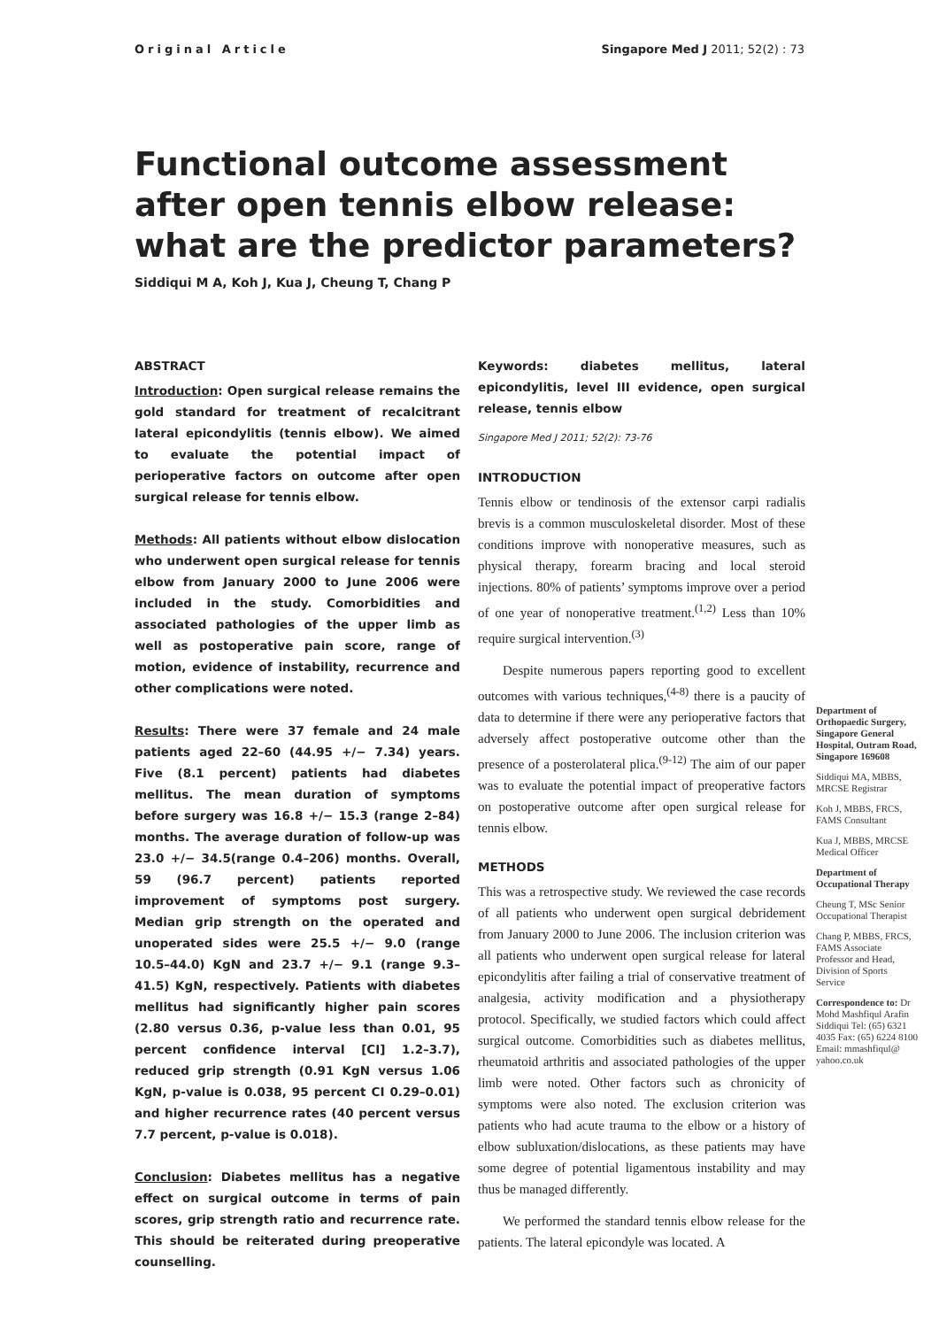Original Article Singapore Med J 2011; 52(2) : 73
Functional outcome assessment after open tennis elbow release: what are the predictor parameters?
Siddiqui M A, Koh J, Kua J, Cheung T, Chang P
ABSTRACT
Introduction: Open surgical release remains the gold standard for treatment of recalcitrant lateral epicondylitis (tennis elbow). We aimed to evaluate the potential impact of perioperative factors on outcome after open surgical release for tennis elbow.
Methods: All patients without elbow dislocation who underwent open surgical release for tennis elbow from January 2000 to June 2006 were included in the study. Comorbidities and associated pathologies of the upper limb as well as postoperative pain score, range of motion, evidence of instability, recurrence and other complications were noted.
Results: There were 37 female and 24 male patients aged 22–60 (44.95 +/− 7.34) years. Five (8.1 percent) patients had diabetes mellitus. The mean duration of symptoms before surgery was 16.8 +/− 15.3 (range 2–84) months. The average duration of follow-up was 23.0 +/− 34.5(range 0.4–206) months. Overall, 59 (96.7 percent) patients reported improvement of symptoms post surgery. Median grip strength on the operated and unoperated sides were 25.5 +/− 9.0 (range 10.5–44.0) KgN and 23.7 +/− 9.1 (range 9.3–41.5) KgN, respectively. Patients with diabetes mellitus had significantly higher pain scores (2.80 versus 0.36, p-value less than 0.01, 95 percent confidence interval [CI] 1.2–3.7), reduced grip strength (0.91 KgN versus 1.06 KgN, p-value is 0.038, 95 percent CI 0.29–0.01) and higher recurrence rates (40 percent versus 7.7 percent, p-value is 0.018).
Conclusion: Diabetes mellitus has a negative effect on surgical outcome in terms of pain scores, grip strength ratio and recurrence rate. This should be reiterated during preoperative counselling.
Keywords: diabetes mellitus, lateral epicondylitis, level III evidence, open surgical release, tennis elbow
Singapore Med J 2011; 52(2): 73-76
INTRODUCTION
Tennis elbow or tendinosis of the extensor carpi radialis brevis is a common musculoskeletal disorder. Most of these conditions improve with nonoperative measures, such as physical therapy, forearm bracing and local steroid injections. 80% of patients’ symptoms improve over a period of one year of nonoperative treatment.<sup>(1,2)</sup> Less than 10% require surgical intervention.<sup>(3)</sup>
Despite numerous papers reporting good to excellent outcomes with various techniques,<sup>(4-8)</sup> there is a paucity of data to determine if there were any perioperative factors that adversely affect postoperative outcome other than the presence of a posterolateral plica.<sup>(9-12)</sup> The aim of our paper was to evaluate the potential impact of preoperative factors on postoperative outcome after open surgical release for tennis elbow.
METHODS
This was a retrospective study. We reviewed the case records of all patients who underwent open surgical debridement from January 2000 to June 2006. The inclusion criterion was all patients who underwent open surgical release for lateral epicondylitis after failing a trial of conservative treatment of analgesia, activity modification and a physiotherapy protocol. Specifically, we studied factors which could affect surgical outcome. Comorbidities such as diabetes mellitus, rheumatoid arthritis and associated pathologies of the upper limb were noted. Other factors such as chronicity of symptoms were also noted. The exclusion criterion was patients who had acute trauma to the elbow or a history of elbow subluxation/dislocations, as these patients may have some degree of potential ligamentous instability and may thus be managed differently.
We performed the standard tennis elbow release for the patients. The lateral epicondyle was located. A
Department of Orthopaedic Surgery, Singapore General Hospital, Outram Road, Singapore 169608
Siddiqui MA, MBBS, MRCSE Registrar
Koh J, MBBS, FRCS, FAMS Consultant
Kua J, MBBS, MRCSE Medical Officer
Department of Occupational Therapy
Cheung T, MSc Senior Occupational Therapist
Chang P, MBBS, FRCS, FAMS Associate Professor and Head, Division of Sports Service
Correspondence to: Dr Mohd Mashfiqul Arafin Siddiqui Tel: (65) 6321 4035 Fax: (65) 6224 8100 Email: mmashfiqul@ yahoo.co.uk